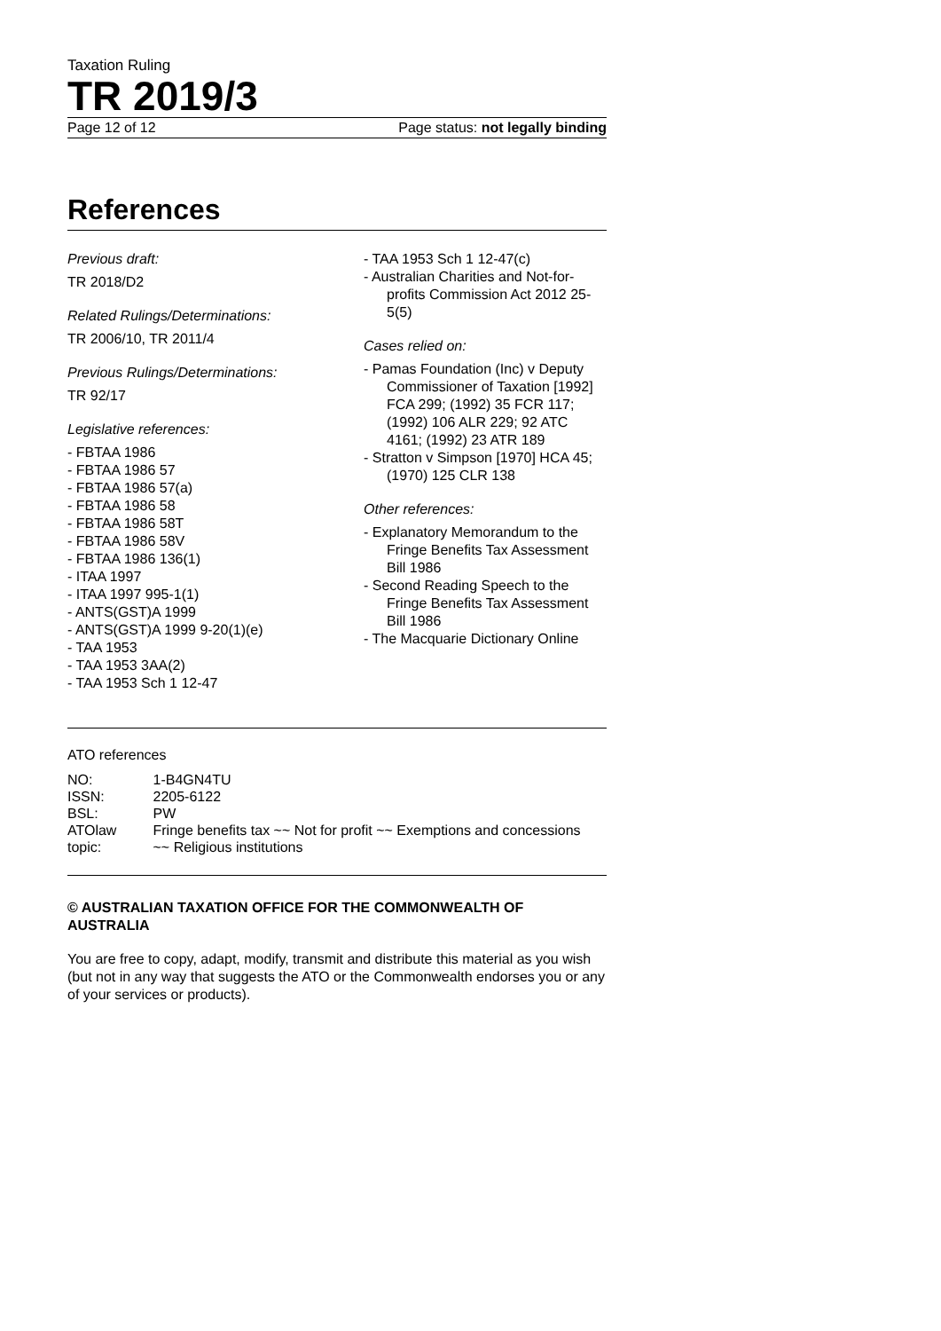Taxation Ruling
TR 2019/3
Page 12 of 12 Page status: not legally binding
References
Previous draft:
TR 2018/D2
Related Rulings/Determinations:
TR 2006/10, TR 2011/4
Previous Rulings/Determinations:
TR 92/17
Legislative references:
- FBTAA 1986
- FBTAA 1986 57
- FBTAA 1986 57(a)
- FBTAA 1986 58
- FBTAA 1986 58T
- FBTAA 1986 58V
- FBTAA 1986 136(1)
- ITAA 1997
- ITAA 1997 995-1(1)
- ANTS(GST)A 1999
- ANTS(GST)A 1999 9-20(1)(e)
- TAA 1953
- TAA 1953 3AA(2)
- TAA 1953 Sch 1 12-47
- TAA 1953 Sch 1 12-47(c)
- Australian Charities and Not-for-profits Commission Act 2012 25-5(5)
Cases relied on:
- Pamas Foundation (Inc) v Deputy Commissioner of Taxation [1992] FCA 299; (1992) 35 FCR 117; (1992) 106 ALR 229; 92 ATC 4161; (1992) 23 ATR 189
- Stratton v Simpson [1970] HCA 45; (1970) 125 CLR 138
Other references:
- Explanatory Memorandum to the Fringe Benefits Tax Assessment Bill 1986
- Second Reading Speech to the Fringe Benefits Tax Assessment Bill 1986
- The Macquarie Dictionary Online
ATO references
| NO: | 1-B4GN4TU |
| ISSN: | 2205-6122 |
| BSL: | PW |
| ATOlaw topic: | Fringe benefits tax ~~ Not for profit ~~ Exemptions and concessions ~~ Religious institutions |
© AUSTRALIAN TAXATION OFFICE FOR THE COMMONWEALTH OF AUSTRALIA
You are free to copy, adapt, modify, transmit and distribute this material as you wish (but not in any way that suggests the ATO or the Commonwealth endorses you or any of your services or products).